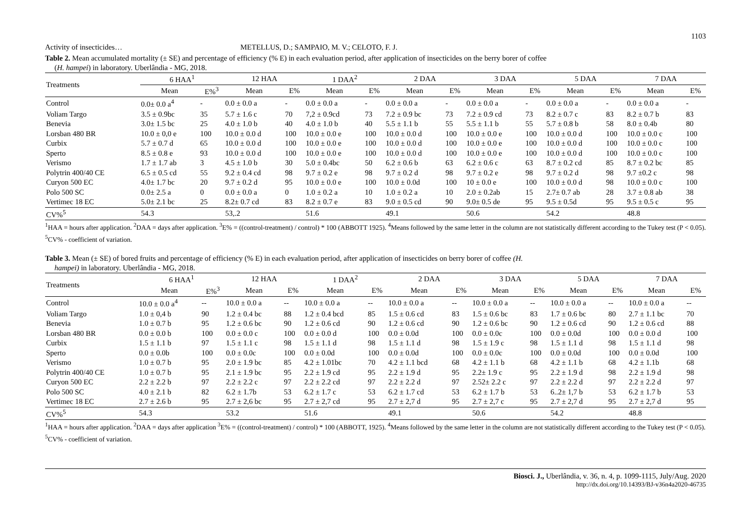1103
Activity of insecticides… METELLUS, D.; SAMPAIO, M. V.; CELOTO, F. J.
Table 2. Mean accumulated mortality (± SE) and percentage of efficiency (% E) in each evaluation period, after application of insecticides on the berry borer of coffee
(H. hampei) in laboratory. Uberlândia - MG, 2018.
| Treatments | 6 HAA<sup>1</sup> | | 12 HAA | | 1 DAA<sup>2</sup> | | 2 DAA | | 3 DAA | | 5 DAA | | 7 DAA | |
| --- | --- | --- | --- | --- | --- | --- | --- | --- | --- | --- | --- | --- | --- | --- |
| | Mean | E%<sup>3</sup> | Mean | E% | Mean | E% | Mean | E% | Mean | E% | Mean | E% | Mean | E% |
| Control | 0.0± 0.0 a<sup>4</sup> | - | 0.0 ± 0.0 a | - | 0.0 ± 0.0 a | - | 0.0 ± 0.0 a | - | 0.0 ± 0.0 a | - | 0.0 ± 0.0 a | - | 0.0 ± 0.0 a | - |
| Voliam Targo | 3.5 ± 0.9bc | 35 | 5.7 ± 1.6 c | 70 | 7,2 ± 0.9cd | 73 | 7.2 ± 0.9 bc | 73 | 7.2 ± 0.9 cd | 73 | 8.2 ± 0.7 c | 83 | 8.2 ± 0.7 b | 83 |
| Benevia | 3.0± 1.5 bc | 25 | 4.0 ± 1.0 b | 40 | 4.0 ± 1.0 b | 40 | 5.5 ± 1.1 b | 55 | 5.5 ± 1.1 b | 55 | 5.7 ± 0.8 b | 58 | 8.0 ± 0.4b | 80 |
| Lorsban 480 BR | 10.0 ± 0,0 e | 100 | 10.0 ± 0.0 d | 100 | 10.0 ± 0.0 e | 100 | 10.0 ± 0.0 d | 100 | 10.0 ± 0.0 e | 100 | 10.0 ± 0.0 d | 100 | 10.0 ± 0.0 c | 100 |
| Curbix | 5.7 ± 0.7 d | 65 | 10.0 ± 0.0 d | 100 | 10.0 ± 0.0 e | 100 | 10.0 ± 0.0 d | 100 | 10.0 ± 0.0 e | 100 | 10.0 ± 0.0 d | 100 | 10.0 ± 0.0 c | 100 |
| Sperto | 8.5 ± 0.8 e | 93 | 10.0 ± 0.0 d | 100 | 10.0 ± 0.0 e | 100 | 10.0 ± 0.0 d | 100 | 10.0 ± 0.0 e | 100 | 10.0 ± 0.0 d | 100 | 10.0 ± 0.0 c | 100 |
| Verismo | 1.7 ± 1.7 ab | 3 | 4.5 ± 1.0 b | 30 | 5.0 ± 0.4bc | 50 | 6.2 ± 0.6 b | 63 | 6.2 ± 0.6 c | 63 | 8.7 ± 0.2 cd | 85 | 8.7 ± 0.2 bc | 85 |
| Polytrin 400/40 CE | 6.5 ± 0.5 cd | 55 | 9.2 ± 0.4 cd | 98 | 9.7 ± 0.2 e | 98 | 9.7 ± 0.2 d | 98 | 9.7 ± 0.2 e | 98 | 9.7 ± 0.2 d | 98 | 9.7 ±0.2 c | 98 |
| Curyon 500 EC | 4.0± 1.7 bc | 20 | 9.7 ± 0.2 d | 95 | 10.0 ± 0.0 e | 100 | 10.0 ± 0.0d | 100 | 10 ± 0.0 e | 100 | 10.0 ± 0.0 d | 98 | 10.0 ± 0.0 c | 100 |
| Polo 500 SC | 0.0± 2.5 a | 0 | 0.0 ± 0.0 a | 0 | 1.0 ± 0.2 a | 10 | 1.0 ± 0.2 a | 10 | 2.0 ± 0.2ab | 15 | 2.7± 0.7 ab | 28 | 3.7 ± 0.8 ab | 38 |
| Vertimec 18 EC | 5.0± 2.1 bc | 25 | 8.2± 0.7 cd | 83 | 8.2 ± 0.7 e | 83 | 9.0 ± 0.5 cd | 90 | 9.0± 0.5 de | 95 | 9.5 ± 0.5d | 95 | 9.5 ± 0.5 c | 95 |
| CV%<sup>5</sup> | 54.3 | | 53,.2 | | 51.6 | | 49.1 | | 50.6 | | 54.2 | | 48.8 | |
<sup>1</sup>HAA = hours after application. <sup>2</sup>DAA = days after application. <sup>3</sup>E% = ((control-treatment) / control) * 100 (ABBOTT 1925). <sup>4</sup>Means followed by the same letter in the column are not statistically different according to the Tukey test (P < 0.05). <sup>5</sup>CV% - coefficient of variation.
Table 3. Mean (± SE) of bored fruits and percentage of efficiency (% E) in each evaluation period, after application of insecticides on berry borer of coffee (H.
hampei) in laboratory. Uberlândia - MG, 2018.
| Treatments | 6 HAA<sup>1</sup> | | 12 HAA | | 1 DAA<sup>2</sup> | | 2 DAA | | 3 DAA | | 5 DAA | | 7 DAA | |
| --- | --- | --- | --- | --- | --- | --- | --- | --- | --- | --- | --- | --- | --- | --- |
| | Mean | E%<sup>3</sup> | Mean | E% | Mean | E% | Mean | E% | Mean | E% | Mean | E% | Mean | E% |
| Control | 10.0 ± 0.0 a<sup>4</sup> | -- | 10.0 ± 0.0 a | -- | 10.0 ± 0.0 a | -- | 10.0 ± 0.0 a | -- | 10.0 ± 0.0 a | -- | 10.0 ± 0.0 a | -- | 10.0 ± 0.0 a | -- |
| Voliam Targo | 1.0 ± 0,4 b | 90 | 1.2 ± 0.4 bc | 88 | 1.2 ± 0.4 bcd | 85 | 1.5 ± 0.6 cd | 83 | 1.5 ± 0.6 bc | 83 | 1.7 ± 0.6 bc | 80 | 2.7 ± 1.1 bc | 70 |
| Benevia | 1.0 ± 0.7 b | 95 | 1.2 ± 0.6 bc | 90 | 1.2 ± 0.6 cd | 90 | 1.2 ± 0.6 cd | 90 | 1.2 ± 0.6 bc | 90 | 1.2 ± 0.6 cd | 90 | 1.2 ± 0.6 cd | 88 |
| Lorsban 480 BR | 0.0 ± 0.0 b | 100 | 0.0 ± 0.0 c | 100 | 0.0 ± 0.0 d | 100 | 0.0 ± 0.0d | 100 | 0.0 ± 0.0c | 100 | 0.0 ± 0.0d | 100 | 0.0 ± 0.0 d | 100 |
| Curbix | 1.5 ± 1.1 b | 97 | 1.5 ± 1.1 c | 98 | 1.5 ± 1.1 d | 98 | 1.5 ± 1.1 d | 98 | 1.5 ± 1.9 c | 98 | 1.5 ± 1.1 d | 98 | 1.5 ± 1.1 d | 98 |
| Sperto | 0.0 ± 0.0b | 100 | 0.0 ± 0.0c | 100 | 0.0 ± 0.0d | 100 | 0.0 ± 0.0d | 100 | 0.0 ± 0.0c | 100 | 0.0 ± 0.0d | 100 | 0.0 ± 0.0d | 100 |
| Verismo | 1.0 ± 0.7 b | 95 | 2.0 ± 1.9 bc | 85 | 4.2 ± 1.01bc | 70 | 4.2 ± 1.1 bcd | 68 | 4.2 ± 1.1 b | 68 | 4.2 ± 1.1 b | 68 | 4.2 ± 1.1b | 68 |
| Polytrin 400/40 CE | 1.0 ± 0.7 b | 95 | 2.1 ± 1.9 bc | 95 | 2.2 ± 1.9 cd | 95 | 2.2 ± 1.9 d | 95 | 2.2± 1.9 c | 95 | 2.2 ± 1.9 d | 98 | 2.2 ± 1.9 d | 98 |
| Curyon 500 EC | 2.2 ± 2.2 b | 97 | 2.2 ± 2.2 c | 97 | 2.2 ± 2.2 cd | 97 | 2.2 ± 2.2 d | 97 | 2.52± 2.2 c | 97 | 2.2 ± 2.2 d | 97 | 2.2 ± 2.2 d | 97 |
| Polo 500 SC | 4.0 ± 2.1 b | 82 | 6.2 ± 1.7b | 53 | 6.2 ± 1.7 c | 53 | 6.2 ± 1.7 cd | 53 | 6.2 ± 1.7 b | 53 | 6..2± 1,7 b | 53 | 6.2 ± 1.7 b | 53 |
| Vertimec 18 EC | 2.7 ± 2.6 b | 95 | 2.7 ± 2,6 bc | 95 | 2.7 ± 2,7 cd | 95 | 2.7 ± 2,7 d | 95 | 2.7 ± 2,7 c | 95 | 2.7 ± 2,7 d | 95 | 2.7 ± 2,7 d | 95 |
| CV%<sup>5</sup> | 54.3 | | 53.2 | | 51.6 | | 49.1 | | 50.6 | | 54.2 | | 48.8 | |
<sup>1</sup>HAA = hours after application. <sup>2</sup>DAA = days after application <sup>3</sup>E% = ((control-treatment) / control) * 100 (ABBOTT, 1925). <sup>4</sup>Means followed by the same letter in the column are not statistically different according to the Tukey test (P < 0.05). <sup>5</sup>CV% - coefficient of variation.
Biosci. J., Uberlândia, v. 36, n. 4, p. 1099-1115, July/Aug. 2020
http://dx.doi.org/10.14393/BJ-v36n4a2020-46735